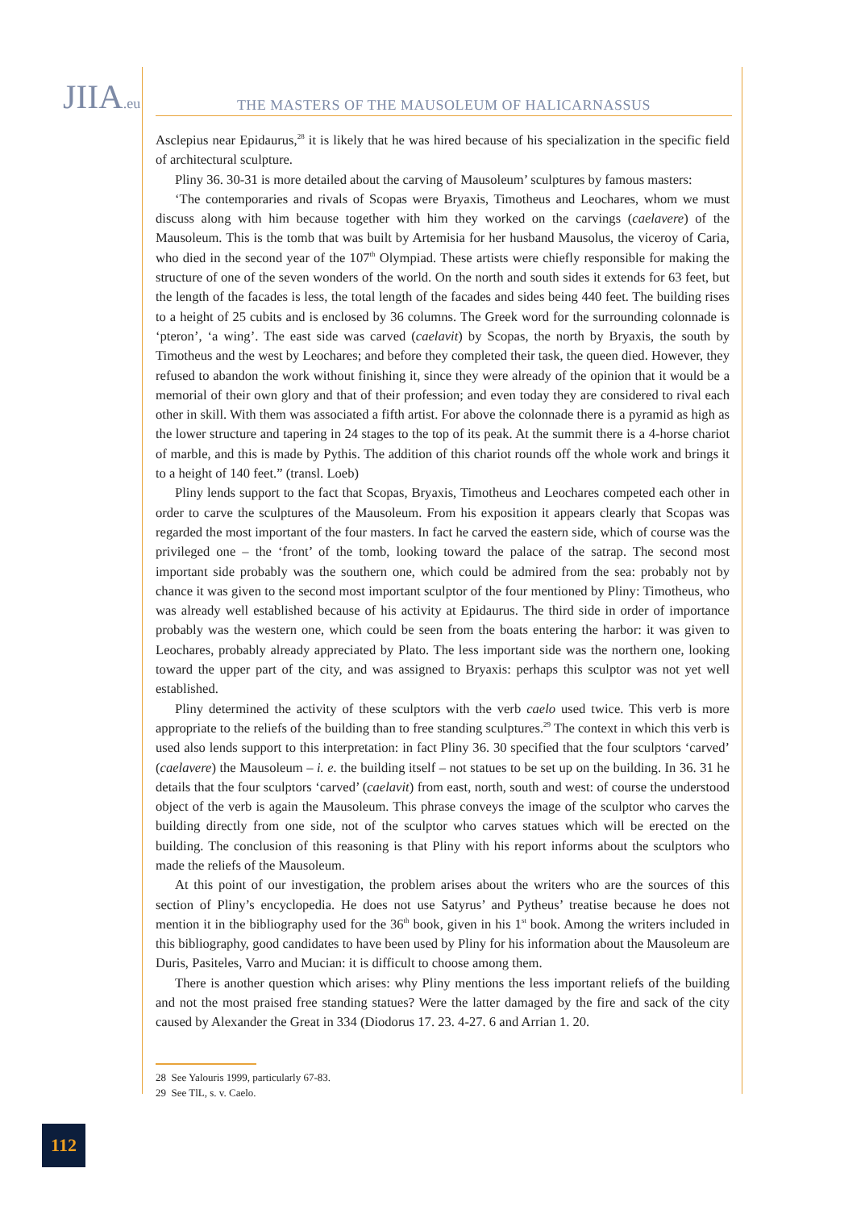JIIA.eu
THE MASTERS OF THE MAUSOLEUM OF HALICARNASSUS
Asclepius near Epidaurus,<sup>28</sup> it is likely that he was hired because of his specialization in the specific field of architectural sculpture.
Pliny 36. 30-31 is more detailed about the carving of Mausoleum’ sculptures by famous masters:
‘The contemporaries and rivals of Scopas were Bryaxis, Timotheus and Leochares, whom we must discuss along with him because together with him they worked on the carvings (caelavere) of the Mausoleum. This is the tomb that was built by Artemisia for her husband Mausolus, the viceroy of Caria, who died in the second year of the 107<sup>th</sup> Olympiad. These artists were chiefly responsible for making the structure of one of the seven wonders of the world. On the north and south sides it extends for 63 feet, but the length of the facades is less, the total length of the facades and sides being 440 feet. The building rises to a height of 25 cubits and is enclosed by 36 columns. The Greek word for the surrounding colonnade is ‘pteron’, ‘a wing’. The east side was carved (caelavit) by Scopas, the north by Bryaxis, the south by Timotheus and the west by Leochares; and before they completed their task, the queen died. However, they refused to abandon the work without finishing it, since they were already of the opinion that it would be a memorial of their own glory and that of their profession; and even today they are considered to rival each other in skill. With them was associated a fifth artist. For above the colonnade there is a pyramid as high as the lower structure and tapering in 24 stages to the top of its peak. At the summit there is a 4-horse chariot of marble, and this is made by Pythis. The addition of this chariot rounds off the whole work and brings it to a height of 140 feet.” (transl. Loeb)
Pliny lends support to the fact that Scopas, Bryaxis, Timotheus and Leochares competed each other in order to carve the sculptures of the Mausoleum. From his exposition it appears clearly that Scopas was regarded the most important of the four masters. In fact he carved the eastern side, which of course was the privileged one – the ‘front’ of the tomb, looking toward the palace of the satrap. The second most important side probably was the southern one, which could be admired from the sea: probably not by chance it was given to the second most important sculptor of the four mentioned by Pliny: Timotheus, who was already well established because of his activity at Epidaurus. The third side in order of importance probably was the western one, which could be seen from the boats entering the harbor: it was given to Leochares, probably already appreciated by Plato. The less important side was the northern one, looking toward the upper part of the city, and was assigned to Bryaxis: perhaps this sculptor was not yet well established.
Pliny determined the activity of these sculptors with the verb caelo used twice. This verb is more appropriate to the reliefs of the building than to free standing sculptures.<sup>29</sup> The context in which this verb is used also lends support to this interpretation: in fact Pliny 36. 30 specified that the four sculptors ‘carved’ (caelavere) the Mausoleum – i. e. the building itself – not statues to be set up on the building. In 36. 31 he details that the four sculptors ‘carved’ (caelavit) from east, north, south and west: of course the understood object of the verb is again the Mausoleum. This phrase conveys the image of the sculptor who carves the building directly from one side, not of the sculptor who carves statues which will be erected on the building. The conclusion of this reasoning is that Pliny with his report informs about the sculptors who made the reliefs of the Mausoleum.
At this point of our investigation, the problem arises about the writers who are the sources of this section of Pliny’s encyclopedia. He does not use Satyrus’ and Pytheus’ treatise because he does not mention it in the bibliography used for the 36<sup>th</sup> book, given in his 1<sup>st</sup> book. Among the writers included in this bibliography, good candidates to have been used by Pliny for his information about the Mausoleum are Duris, Pasiteles, Varro and Mucian: it is difficult to choose among them.
There is another question which arises: why Pliny mentions the less important reliefs of the building and not the most praised free standing statues? Were the latter damaged by the fire and sack of the city caused by Alexander the Great in 334 (Diodorus 17. 23. 4-27. 6 and Arrian 1. 20.
28 See Yalouris 1999, particularly 67-83.
29 See TlL, s. v. Caelo.
112